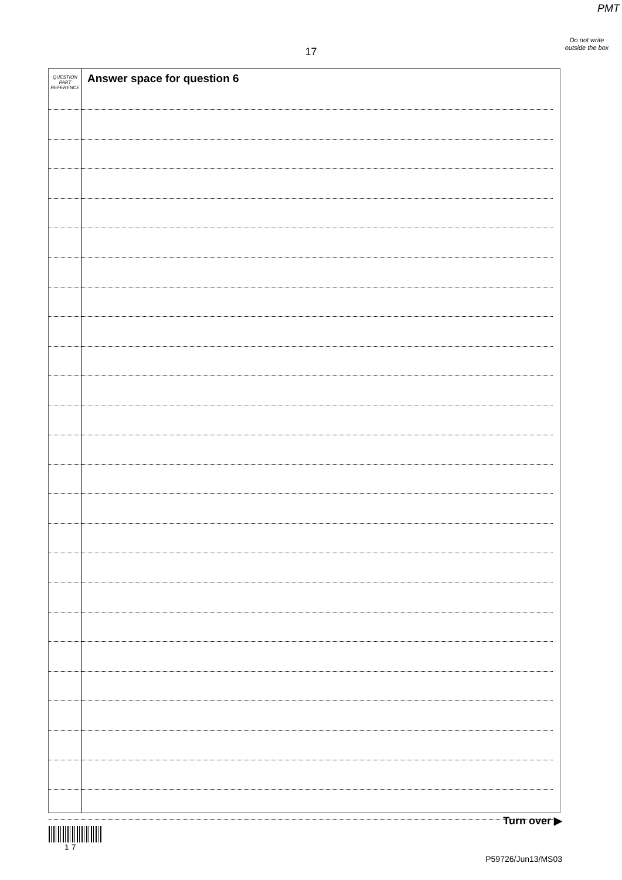PMT
Do not write outside the box
17
QUESTION
PART
REFERENCE
Answer space for question 6
Turn over ▶
1 7
P59726/Jun13/MS03